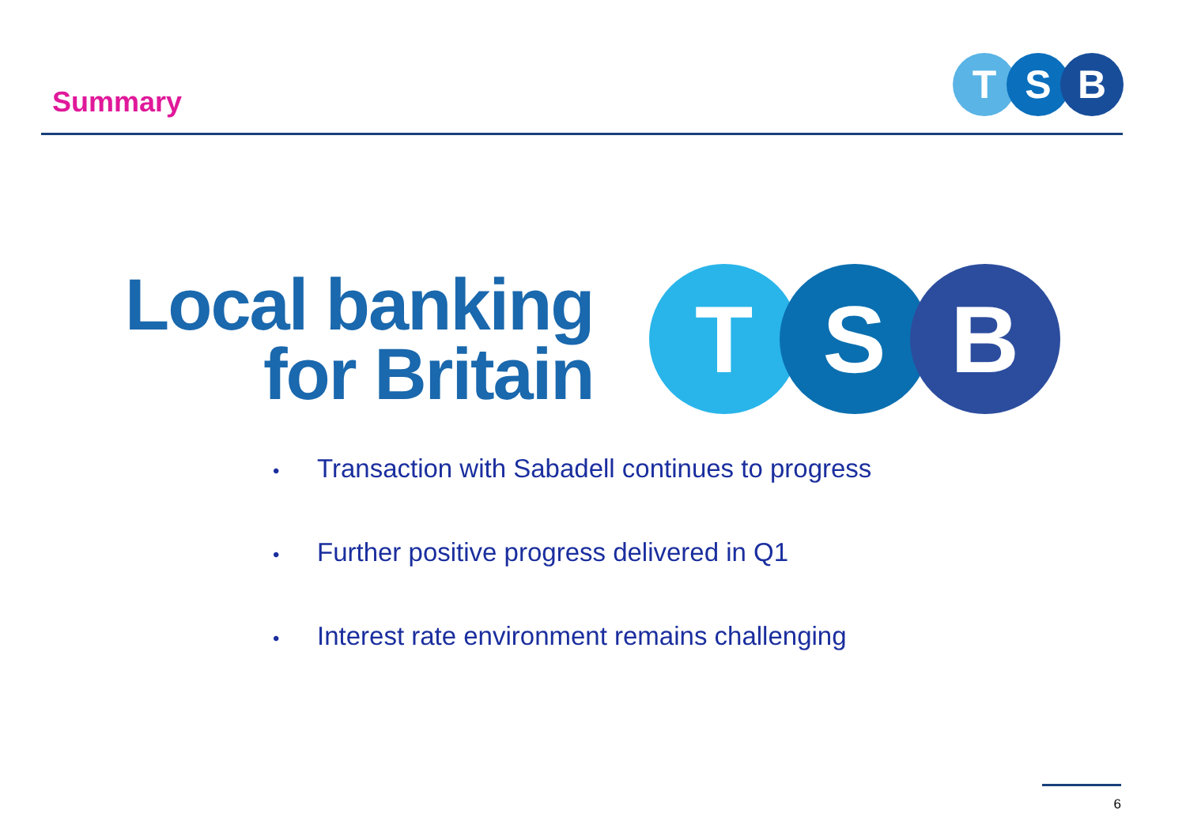Summary
T S B
Local banking
for Britain
T S B
• Transaction with Sabadell continues to progress
• Further positive progress delivered in Q1
• Interest rate environment remains challenging
6